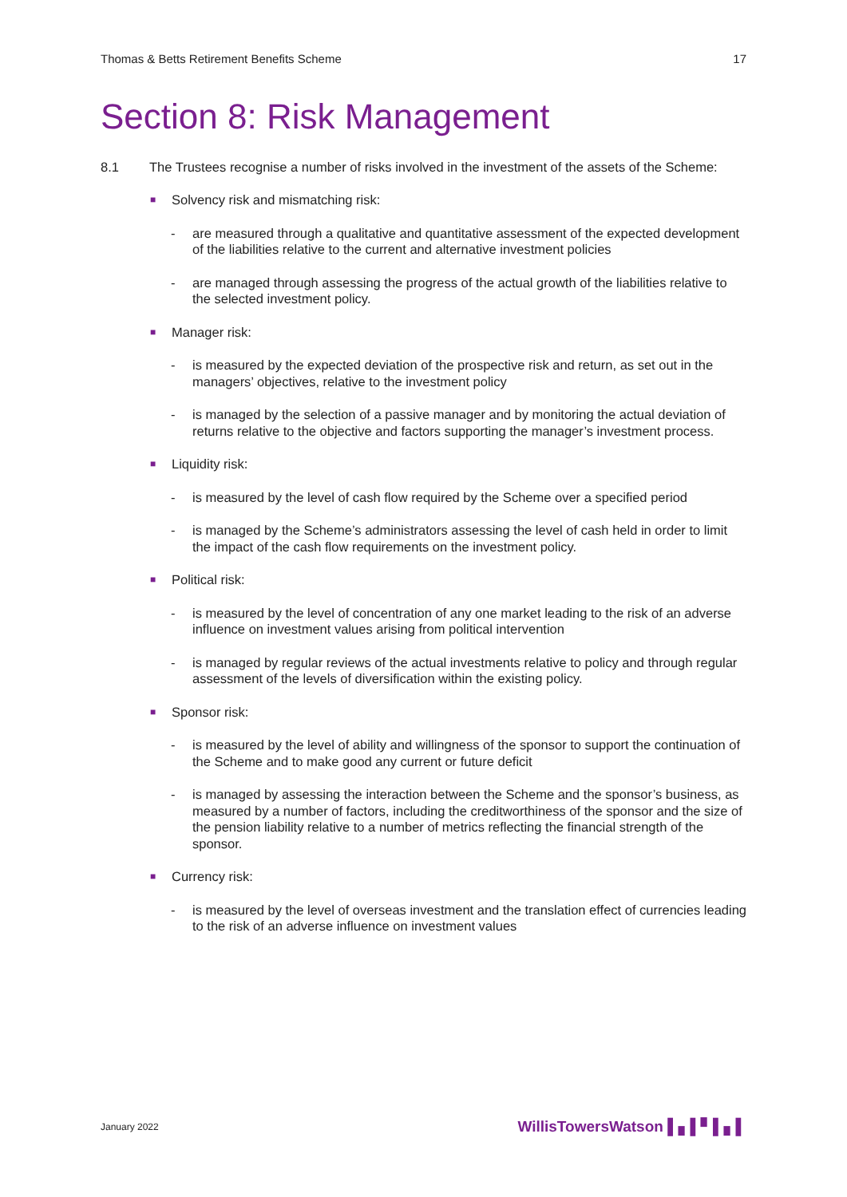Thomas & Betts Retirement Benefits Scheme 17
Section 8: Risk Management
8.1 The Trustees recognise a number of risks involved in the investment of the assets of the Scheme:
■
Solvency risk and mismatching risk:
- are measured through a qualitative and quantitative assessment of the expected development of the liabilities relative to the current and alternative investment policies
- are managed through assessing the progress of the actual growth of the liabilities relative to the selected investment policy.
■
Manager risk:
- is measured by the expected deviation of the prospective risk and return, as set out in the managers’ objectives, relative to the investment policy
- is managed by the selection of a passive manager and by monitoring the actual deviation of returns relative to the objective and factors supporting the manager’s investment process.
■
Liquidity risk:
- is measured by the level of cash flow required by the Scheme over a specified period
- is managed by the Scheme’s administrators assessing the level of cash held in order to limit the impact of the cash flow requirements on the investment policy.
■
Political risk:
- is measured by the level of concentration of any one market leading to the risk of an adverse influence on investment values arising from political intervention
- is managed by regular reviews of the actual investments relative to policy and through regular assessment of the levels of diversification within the existing policy.
■
Sponsor risk:
- is measured by the level of ability and willingness of the sponsor to support the continuation of the Scheme and to make good any current or future deficit
- is managed by assessing the interaction between the Scheme and the sponsor’s business, as measured by a number of factors, including the creditworthiness of the sponsor and the size of the pension liability relative to a number of metrics reflecting the financial strength of the sponsor.
■
Currency risk:
- is measured by the level of overseas investment and the translation effect of currencies leading to the risk of an adverse influence on investment values
January 2022 WillisTowersWatson ▌▖▌▘▌▖▌